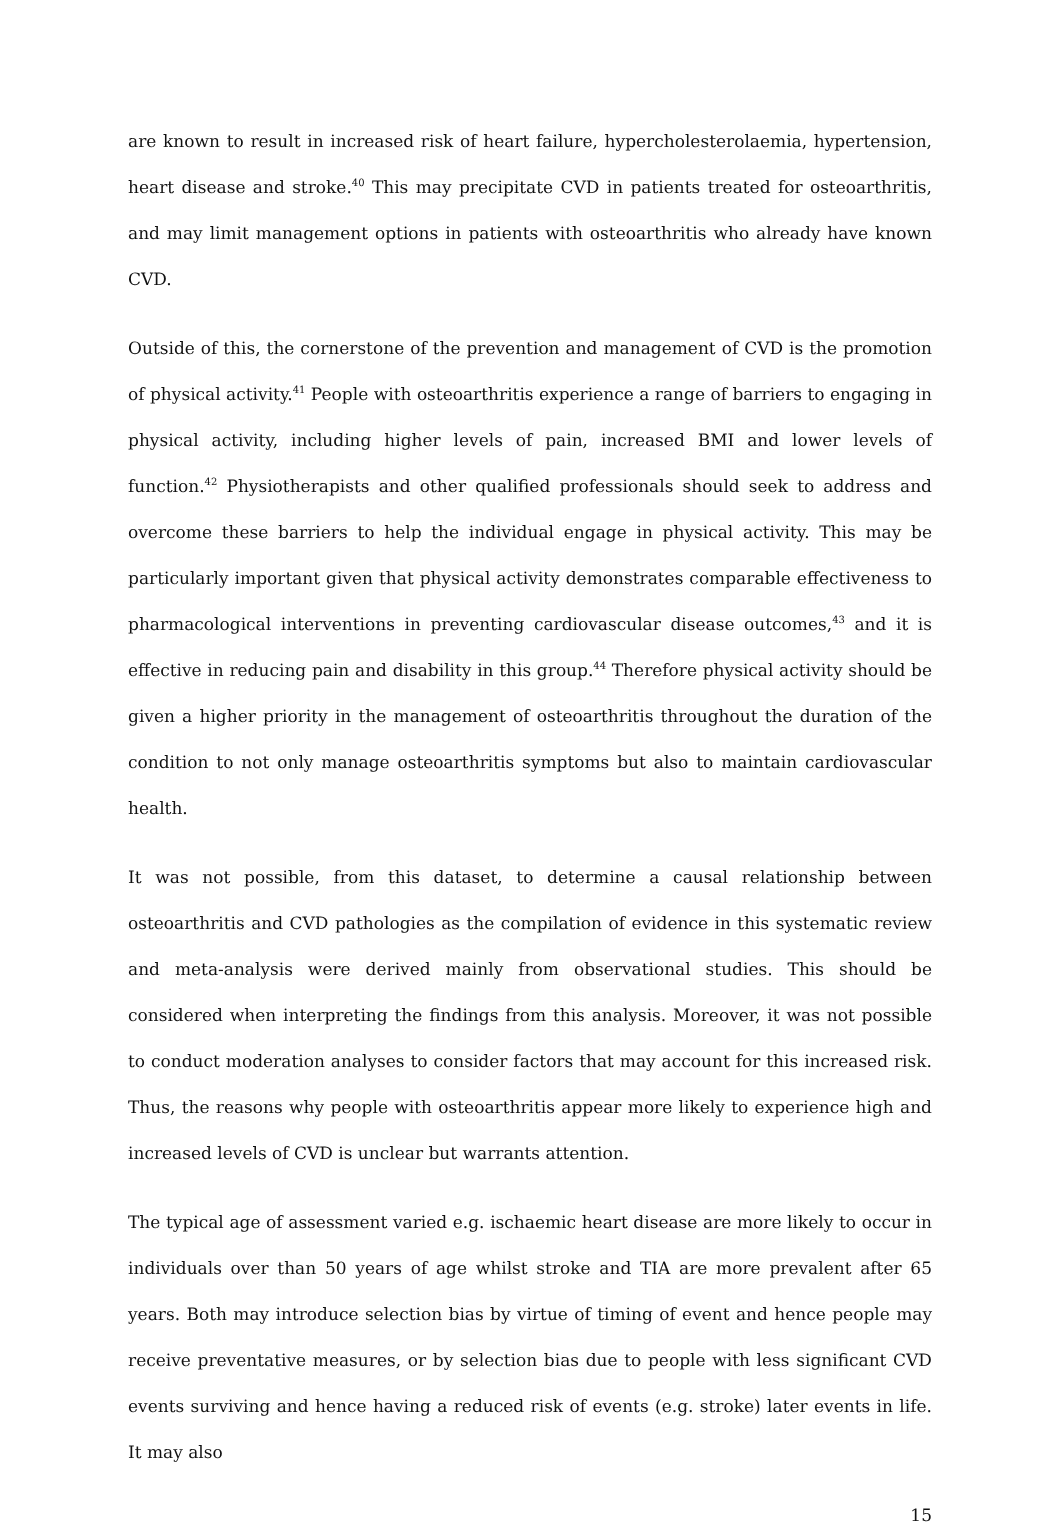are known to result in increased risk of heart failure, hypercholesterolaemia, hypertension, heart disease and stroke.<sup>40</sup> This may precipitate CVD in patients treated for osteoarthritis, and may limit management options in patients with osteoarthritis who already have known CVD.
Outside of this, the cornerstone of the prevention and management of CVD is the promotion of physical activity.<sup>41</sup> People with osteoarthritis experience a range of barriers to engaging in physical activity, including higher levels of pain, increased BMI and lower levels of function.<sup>42</sup> Physiotherapists and other qualified professionals should seek to address and overcome these barriers to help the individual engage in physical activity. This may be particularly important given that physical activity demonstrates comparable effectiveness to pharmacological interventions in preventing cardiovascular disease outcomes,<sup>43</sup> and it is effective in reducing pain and disability in this group.<sup>44</sup> Therefore physical activity should be given a higher priority in the management of osteoarthritis throughout the duration of the condition to not only manage osteoarthritis symptoms but also to maintain cardiovascular health.
It was not possible, from this dataset, to determine a causal relationship between osteoarthritis and CVD pathologies as the compilation of evidence in this systematic review and meta-analysis were derived mainly from observational studies. This should be considered when interpreting the findings from this analysis. Moreover, it was not possible to conduct moderation analyses to consider factors that may account for this increased risk. Thus, the reasons why people with osteoarthritis appear more likely to experience high and increased levels of CVD is unclear but warrants attention.
The typical age of assessment varied e.g. ischaemic heart disease are more likely to occur in individuals over than 50 years of age whilst stroke and TIA are more prevalent after 65 years. Both may introduce selection bias by virtue of timing of event and hence people may receive preventative measures, or by selection bias due to people with less significant CVD events surviving and hence having a reduced risk of events (e.g. stroke) later events in life. It may also
15